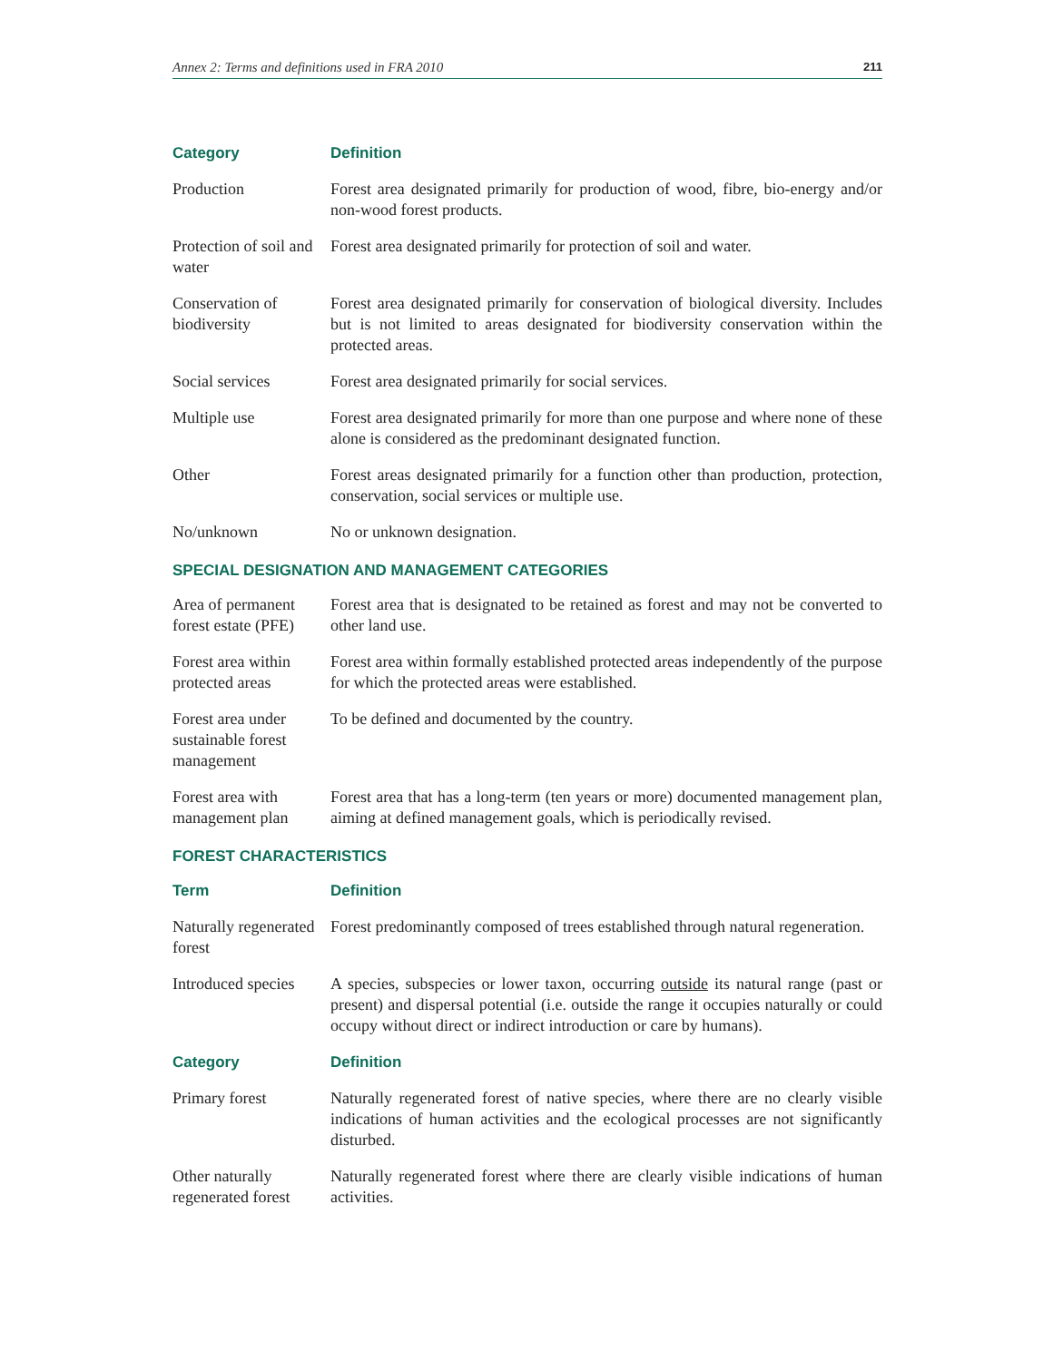Annex 2: Terms and definitions used in FRA 2010 211
| Category | Definition |
| --- | --- |
| Production | Forest area designated primarily for production of wood, fibre, bio-energy and/or non-wood forest products. |
| Protection of soil and water | Forest area designated primarily for protection of soil and water. |
| Conservation of biodiversity | Forest area designated primarily for conservation of biological diversity. Includes but is not limited to areas designated for biodiversity conservation within the protected areas. |
| Social services | Forest area designated primarily for social services. |
| Multiple use | Forest area designated primarily for more than one purpose and where none of these alone is considered as the predominant designated function. |
| Other | Forest areas designated primarily for a function other than production, protection, conservation, social services or multiple use. |
| No/unknown | No or unknown designation. |
SPECIAL DESIGNATION AND MANAGEMENT CATEGORIES
| Area of permanent forest estate (PFE) | Forest area that is designated to be retained as forest and may not be converted to other land use. |
| Forest area within protected areas | Forest area within formally established protected areas independently of the purpose for which the protected areas were established. |
| Forest area under sustainable forest management | To be defined and documented by the country. |
| Forest area with management plan | Forest area that has a long-term (ten years or more) documented management plan, aiming at defined management goals, which is periodically revised. |
FOREST CHARACTERISTICS
| Term | Definition |
| --- | --- |
| Naturally regenerated forest | Forest predominantly composed of trees established through natural regeneration. |
| Introduced species | A species, subspecies or lower taxon, occurring outside its natural range (past or present) and dispersal potential (i.e. outside the range it occupies naturally or could occupy without direct or indirect introduction or care by humans). |
| Category | Definition |
| Primary forest | Naturally regenerated forest of native species, where there are no clearly visible indications of human activities and the ecological processes are not significantly disturbed. |
| Other naturally regenerated forest | Naturally regenerated forest where there are clearly visible indications of human activities. |